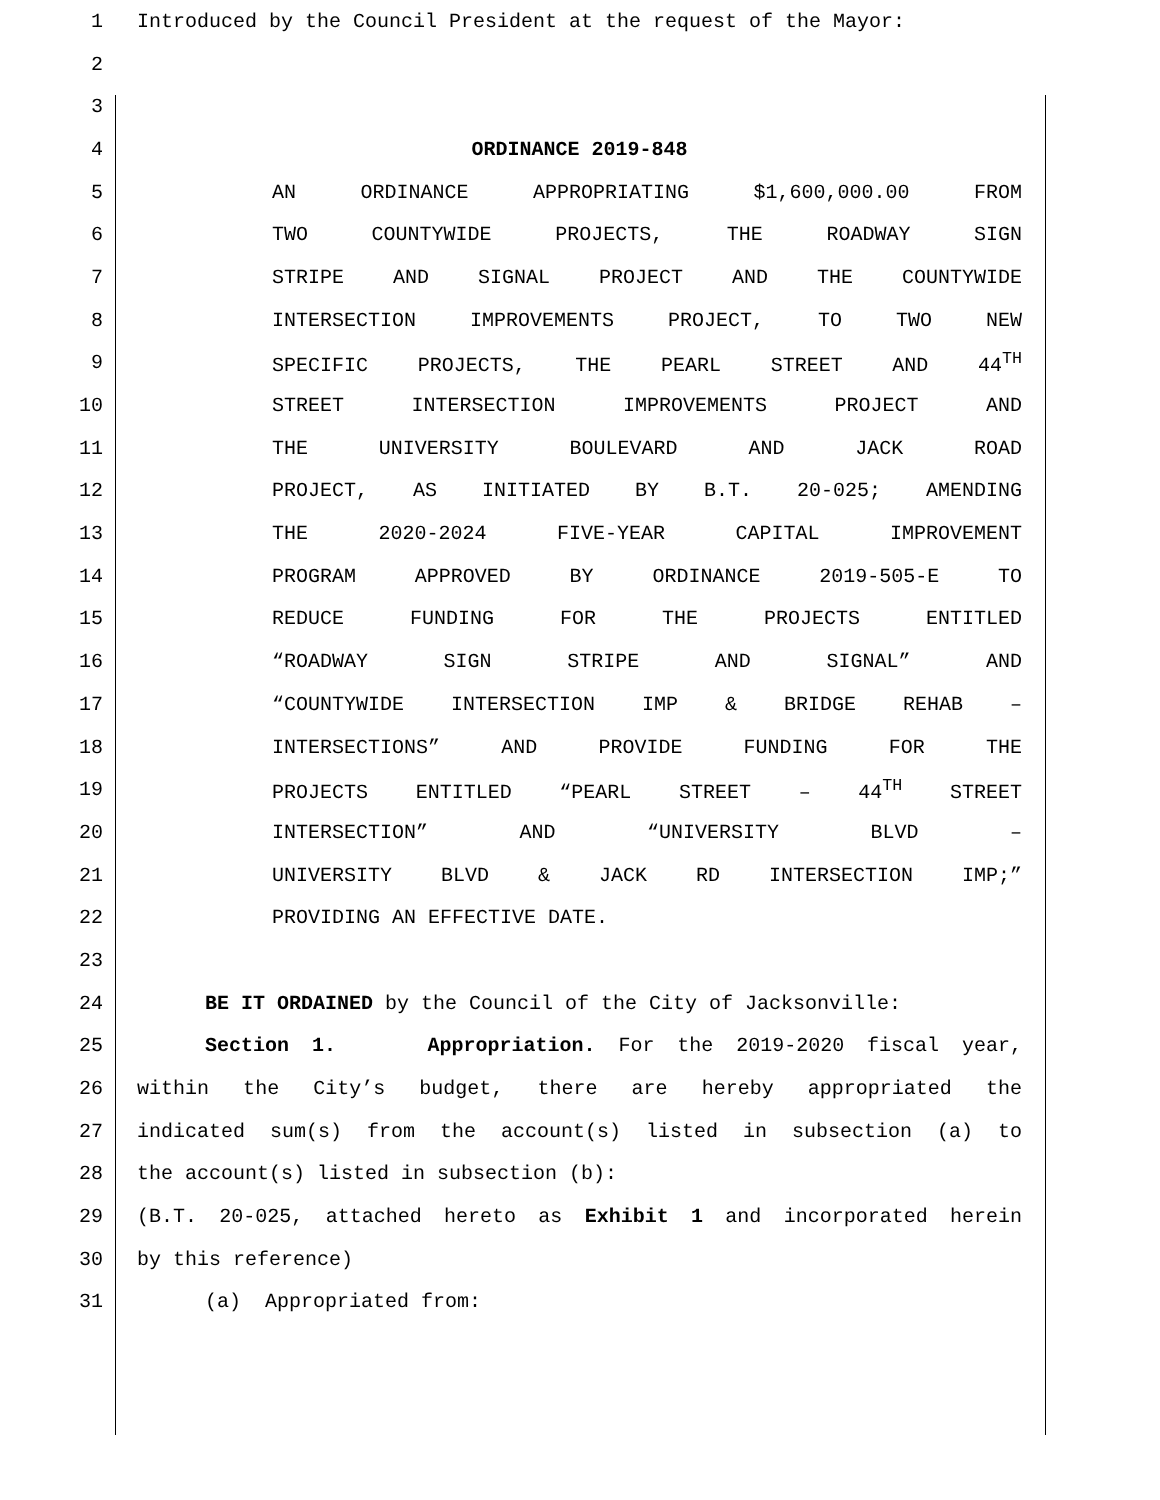1 Introduced by the Council President at the request of the Mayor:
2
3
4 ORDINANCE 2019-848
5 AN ORDINANCE APPROPRIATING $1,600,000.00 FROM
6 TWO COUNTYWIDE PROJECTS, THE ROADWAY SIGN
7 STRIPE AND SIGNAL PROJECT AND THE COUNTYWIDE
8 INTERSECTION IMPROVEMENTS PROJECT, TO TWO NEW
9 SPECIFIC PROJECTS, THE PEARL STREET AND 44<sup>TH</sup>
10 STREET INTERSECTION IMPROVEMENTS PROJECT AND
11 THE UNIVERSITY BOULEVARD AND JACK ROAD
12 PROJECT, AS INITIATED BY B.T. 20-025; AMENDING
13 THE 2020-2024 FIVE-YEAR CAPITAL IMPROVEMENT
14 PROGRAM APPROVED BY ORDINANCE 2019-505-E TO
15 REDUCE FUNDING FOR THE PROJECTS ENTITLED
16 “ROADWAY SIGN STRIPE AND SIGNAL” AND
17 “COUNTYWIDE INTERSECTION IMP & BRIDGE REHAB –
18 INTERSECTIONS” AND PROVIDE FUNDING FOR THE
19 PROJECTS ENTITLED “PEARL STREET – 44<sup>TH</sup> STREET
20 INTERSECTION” AND “UNIVERSITY BLVD –
21 UNIVERSITY BLVD & JACK RD INTERSECTION IMP;”
22 PROVIDING AN EFFECTIVE DATE.
23
24 BE IT ORDAINED by the Council of the City of Jacksonville:
25 Section 1. Appropriation. For the 2019-2020 fiscal year,
26 within the City’s budget, there are hereby appropriated the
27 indicated sum(s) from the account(s) listed in subsection (a) to
28 the account(s) listed in subsection (b):
29 (B.T. 20-025, attached hereto as Exhibit 1 and incorporated herein
30 by this reference)
31 (a) Appropriated from: